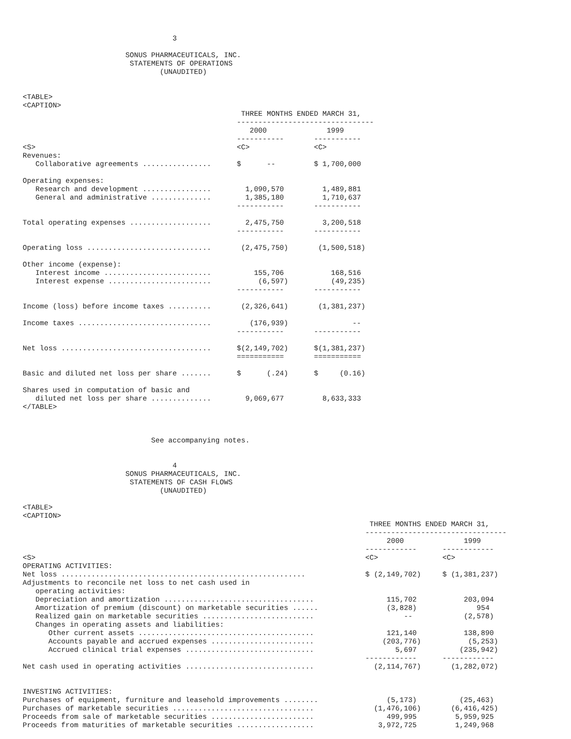3

                        SONUS PHARMACEUTICALS, INC.
                         STATEMENTS OF OPERATIONS
                                (UNAUDITED)


<TABLE>
<CAPTION>
                                                   THREE MONTHS ENDED MARCH 31,
                                                  --------------------------------
                                                     2000              1999
                                                  -----------       -----------
<S>                                               <C>               <C>
Revenues:
   Collaborative agreements ................      $      --         $ 1,700,000

Operating expenses:
   Research and development ................        1,090,570         1,489,881
   General and administrative ..............        1,385,180         1,710,637
                                                  -----------       -----------

Total operating expenses ...................        2,475,750         3,200,518
                                                  -----------       -----------

Operating loss .............................       (2,475,750)       (1,500,518)

Other income (expense):
   Interest income .........................          155,706           168,516
   Interest expense ........................           (6,597)          (49,235)
                                                  -----------       -----------

Income (loss) before income taxes ..........       (2,326,641)       (1,381,237)

Income taxes ...............................         (176,939)               --
                                                  -----------       -----------

Net loss ...................................      $(2,149,702)      $(1,381,237)
                                                  ===========       ===========

Basic and diluted net loss per share .......      $      (.24)      $     (0.16)

Shares used in computation of basic and
   diluted net loss per share ..............        9,069,677         8,633,333
</TABLE>



                              See accompanying notes.


                                   4
                        SONUS PHARMACEUTICALS, INC.
                         STATEMENTS OF CASH FLOWS
                                (UNAUDITED)

<TABLE>
<CAPTION>
                                                                                 THREE MONTHS ENDED MARCH 31,
                                                                                ---------------------------------
                                                                                     2000              1999
                                                                                ------------      ------------
<S>                                                                             <C>               <C>
OPERATING ACTIVITIES:
Net loss .........................................................              $ (2,149,702)     $ (1,381,237)
Adjustments to reconcile net loss to net cash used in
   operating activities:
   Depreciation and amortization ...................................                 115,702           203,094
   Amortization of premium (discount) on marketable securities ......                (3,828)              954
   Realized gain on marketable securities ..........................                     --            (2,578)
   Changes in operating assets and liabilities:
      Other current assets .........................................                 121,140           138,890
      Accounts payable and accrued expenses ........................                (203,776)           (5,253)
      Accrued clinical trial expenses ..............................                   5,697          (235,942)
                                                                                ------------      ------------
Net cash used in operating activities ..............................              (2,114,767)       (1,282,072)


INVESTING ACTIVITIES:
Purchases of equipment, furniture and leasehold improvements ........                (5,173)          (25,463)
Purchases of marketable securities .................................              (1,476,106)       (6,416,425)
Proceeds from sale of marketable securities ........................                 499,995         5,959,925
Proceeds from maturities of marketable securities ..................               3,972,725         1,249,968